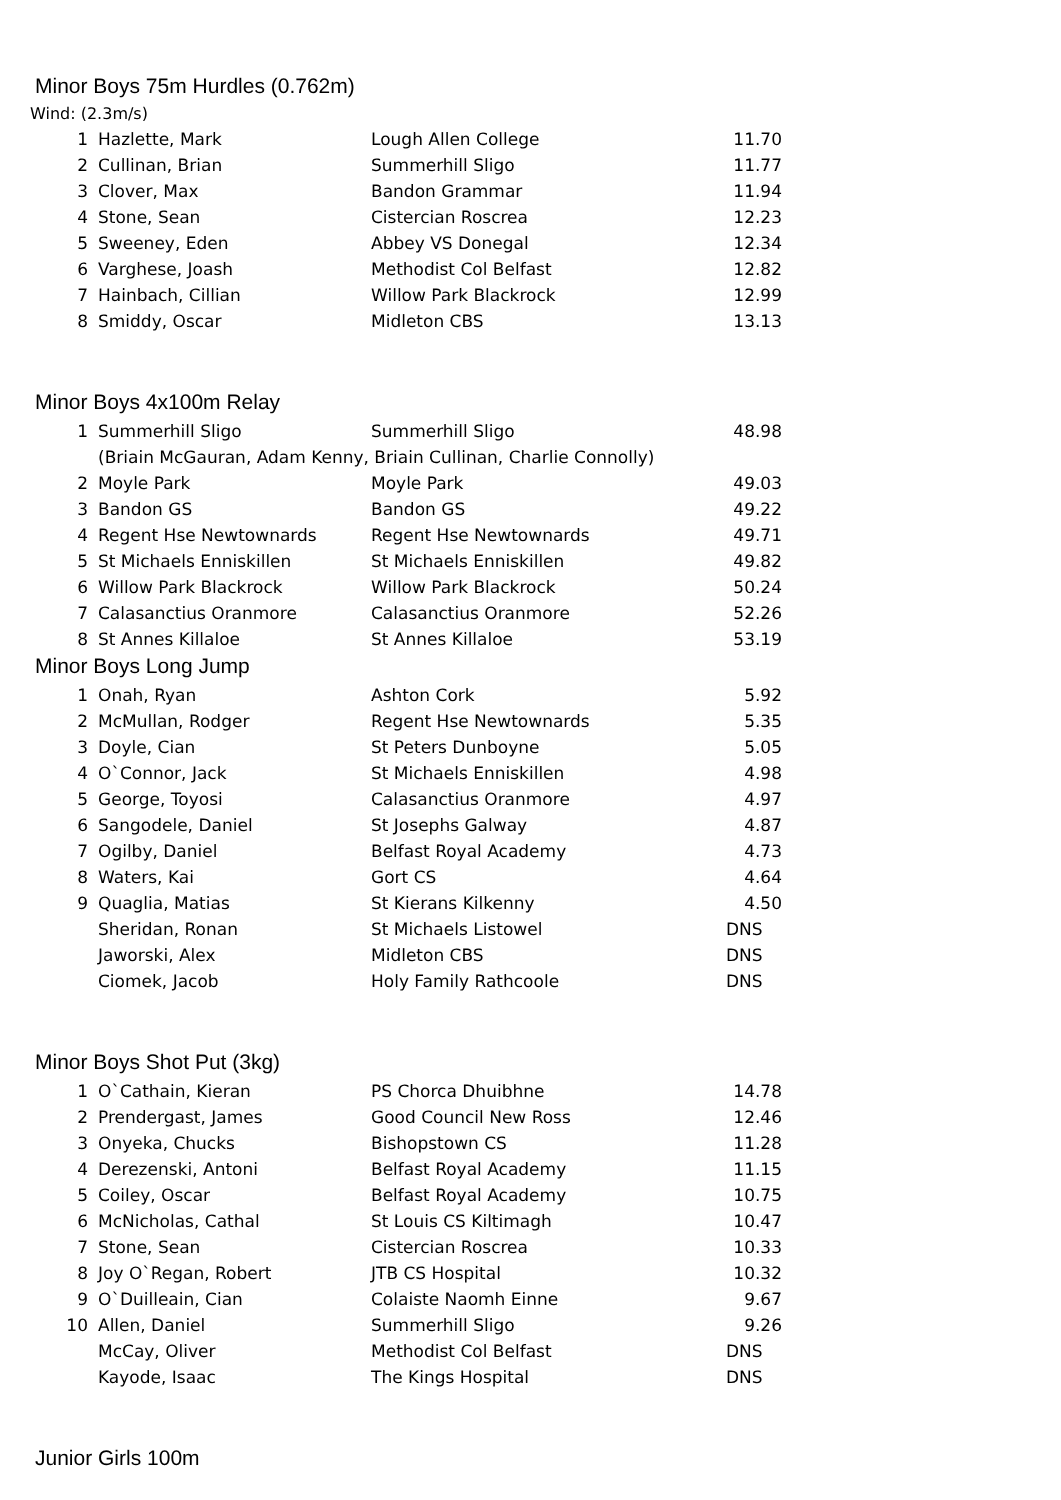Minor Boys 75m Hurdles (0.762m)
Wind: (2.3m/s)
| 1 | Hazlette, Mark | Lough Allen College | 11.70 |
| 2 | Cullinan, Brian | Summerhill Sligo | 11.77 |
| 3 | Clover, Max | Bandon Grammar | 11.94 |
| 4 | Stone, Sean | Cistercian Roscrea | 12.23 |
| 5 | Sweeney, Eden | Abbey VS Donegal | 12.34 |
| 6 | Varghese, Joash | Methodist Col Belfast | 12.82 |
| 7 | Hainbach, Cillian | Willow Park Blackrock | 12.99 |
| 8 | Smiddy, Oscar | Midleton CBS | 13.13 |
Minor Boys 4x100m Relay
| 1 | Summerhill Sligo | Summerhill Sligo | 48.98 |
| | (Briain McGauran, Adam Kenny, Briain Cullinan, Charlie Connolly) | | |
| 2 | Moyle Park | Moyle Park | 49.03 |
| 3 | Bandon GS | Bandon GS | 49.22 |
| 4 | Regent Hse Newtownards | Regent Hse Newtownards | 49.71 |
| 5 | St Michaels Enniskillen | St Michaels Enniskillen | 49.82 |
| 6 | Willow Park Blackrock | Willow Park Blackrock | 50.24 |
| 7 | Calasanctius Oranmore | Calasanctius Oranmore | 52.26 |
| 8 | St Annes Killaloe | St Annes Killaloe | 53.19 |
Minor Boys Long Jump
| 1 | Onah, Ryan | Ashton Cork | 5.92 |
| 2 | McMullan, Rodger | Regent Hse Newtownards | 5.35 |
| 3 | Doyle, Cian | St Peters Dunboyne | 5.05 |
| 4 | O`Connor, Jack | St Michaels Enniskillen | 4.98 |
| 5 | George, Toyosi | Calasanctius Oranmore | 4.97 |
| 6 | Sangodele, Daniel | St Josephs Galway | 4.87 |
| 7 | Ogilby, Daniel | Belfast Royal Academy | 4.73 |
| 8 | Waters, Kai | Gort CS | 4.64 |
| 9 | Quaglia, Matias | St Kierans Kilkenny | 4.50 |
| | Sheridan, Ronan | St Michaels Listowel | DNS |
| | Jaworski, Alex | Midleton CBS | DNS |
| | Ciomek, Jacob | Holy Family Rathcoole | DNS |
Minor Boys Shot Put (3kg)
| 1 | O`Cathain, Kieran | PS Chorca Dhuibhne | 14.78 |
| 2 | Prendergast, James | Good Council New Ross | 12.46 |
| 3 | Onyeka, Chucks | Bishopstown CS | 11.28 |
| 4 | Derezenski, Antoni | Belfast Royal Academy | 11.15 |
| 5 | Coiley, Oscar | Belfast Royal Academy | 10.75 |
| 6 | McNicholas, Cathal | St Louis CS Kiltimagh | 10.47 |
| 7 | Stone, Sean | Cistercian Roscrea | 10.33 |
| 8 | Joy O`Regan, Robert | JTB CS Hospital | 10.32 |
| 9 | O`Duilleain, Cian | Colaiste Naomh Einne | 9.67 |
| 10 | Allen, Daniel | Summerhill Sligo | 9.26 |
| | McCay, Oliver | Methodist Col Belfast | DNS |
| | Kayode, Isaac | The Kings Hospital | DNS |
Junior Girls 100m